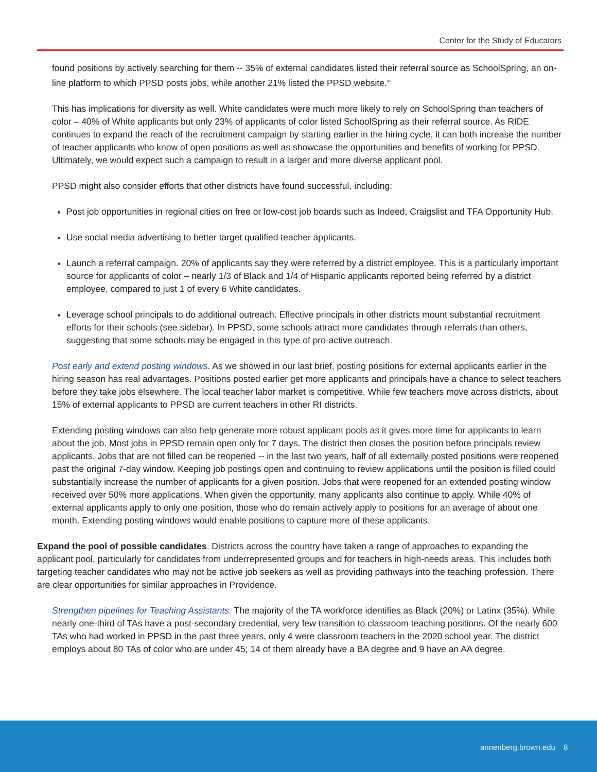Center for the Study of Educators
found positions by actively searching for them -- 35% of external candidates listed their referral source as SchoolSpring, an on-line platform to which PPSD posts jobs, while another 21% listed the PPSD website.<sup>xii</sup>
This has implications for diversity as well. White candidates were much more likely to rely on SchoolSpring than teachers of color – 40% of White applicants but only 23% of applicants of color listed SchoolSpring as their referral source. As RIDE continues to expand the reach of the recruitment campaign by starting earlier in the hiring cycle, it can both increase the number of teacher applicants who know of open positions as well as showcase the opportunities and benefits of working for PPSD. Ultimately, we would expect such a campaign to result in a larger and more diverse applicant pool.
PPSD might also consider efforts that other districts have found successful, including:
Post job opportunities in regional cities on free or low-cost job boards such as Indeed, Craigslist and TFA Opportunity Hub.
Use social media advertising to better target qualified teacher applicants.
Launch a referral campaign. 20% of applicants say they were referred by a district employee. This is a particularly important source for applicants of color – nearly 1/3 of Black and 1/4 of Hispanic applicants reported being referred by a district employee, compared to just 1 of every 6 White candidates.
Leverage school principals to do additional outreach. Effective principals in other districts mount substantial recruitment efforts for their schools (see sidebar). In PPSD, some schools attract more candidates through referrals than others, suggesting that some schools may be engaged in this type of pro-active outreach.
Post early and extend posting windows. As we showed in our last brief, posting positions for external applicants earlier in the hiring season has real advantages. Positions posted earlier get more applicants and principals have a chance to select teachers before they take jobs elsewhere. The local teacher labor market is competitive. While few teachers move across districts, about 15% of external applicants to PPSD are current teachers in other RI districts.
Extending posting windows can also help generate more robust applicant pools as it gives more time for applicants to learn about the job. Most jobs in PPSD remain open only for 7 days. The district then closes the position before principals review applicants. Jobs that are not filled can be reopened -- in the last two years, half of all externally posted positions were reopened past the original 7-day window. Keeping job postings open and continuing to review applications until the position is filled could substantially increase the number of applicants for a given position. Jobs that were reopened for an extended posting window received over 50% more applications. When given the opportunity, many applicants also continue to apply. While 40% of external applicants apply to only one position, those who do remain actively apply to positions for an average of about one month. Extending posting windows would enable positions to capture more of these applicants.
Expand the pool of possible candidates. Districts across the country have taken a range of approaches to expanding the applicant pool, particularly for candidates from underrepresented groups and for teachers in high-needs areas. This includes both targeting teacher candidates who may not be active job seekers as well as providing pathways into the teaching profession. There are clear opportunities for similar approaches in Providence.
Strengthen pipelines for Teaching Assistants. The majority of the TA workforce identifies as Black (20%) or Latinx (35%). While nearly one-third of TAs have a post-secondary credential, very few transition to classroom teaching positions. Of the nearly 600 TAs who had worked in PPSD in the past three years, only 4 were classroom teachers in the 2020 school year. The district employs about 80 TAs of color who are under 45; 14 of them already have a BA degree and 9 have an AA degree.
annenberg.brown.edu 8